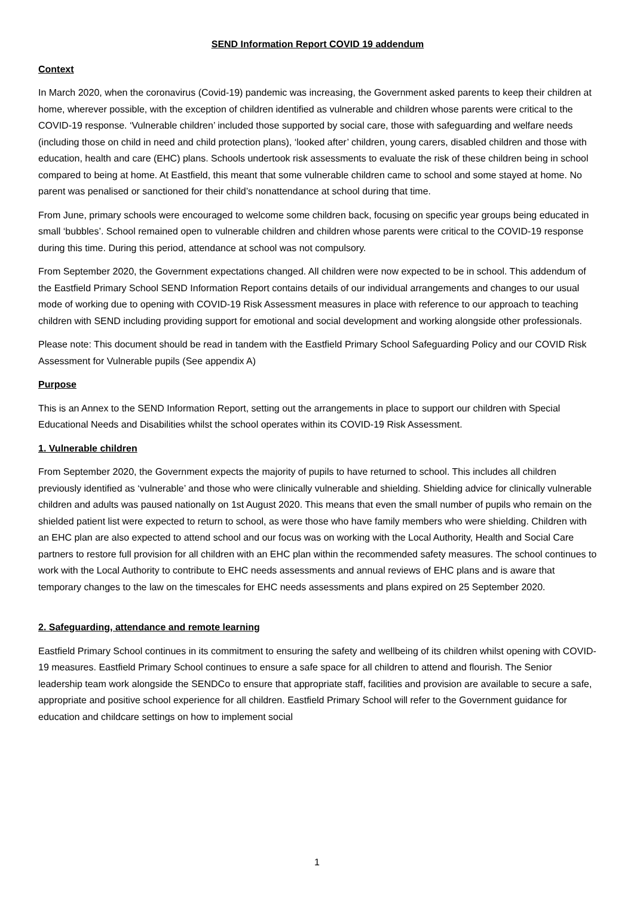SEND Information Report COVID 19 addendum
Context
In March 2020, when the coronavirus (Covid-19) pandemic was increasing, the Government asked parents to keep their children at home, wherever possible, with the exception of children identified as vulnerable and children whose parents were critical to the COVID-19 response. ‘Vulnerable children’ included those supported by social care, those with safeguarding and welfare needs (including those on child in need and child protection plans), ‘looked after’ children, young carers, disabled children and those with education, health and care (EHC) plans. Schools undertook risk assessments to evaluate the risk of these children being in school compared to being at home. At Eastfield, this meant that some vulnerable children came to school and some stayed at home. No parent was penalised or sanctioned for their child’s nonattendance at school during that time.
From June, primary schools were encouraged to welcome some children back, focusing on specific year groups being educated in small ‘bubbles’. School remained open to vulnerable children and children whose parents were critical to the COVID-19 response during this time. During this period, attendance at school was not compulsory.
From September 2020, the Government expectations changed. All children were now expected to be in school. This addendum of the Eastfield Primary School SEND Information Report contains details of our individual arrangements and changes to our usual mode of working due to opening with COVID-19 Risk Assessment measures in place with reference to our approach to teaching children with SEND including providing support for emotional and social development and working alongside other professionals.
Please note: This document should be read in tandem with the Eastfield Primary School Safeguarding Policy and our COVID Risk Assessment for Vulnerable pupils (See appendix A)
Purpose
This is an Annex to the SEND Information Report, setting out the arrangements in place to support our children with Special Educational Needs and Disabilities whilst the school operates within its COVID-19 Risk Assessment.
1. Vulnerable children
From September 2020, the Government expects the majority of pupils to have returned to school. This includes all children previously identified as ‘vulnerable’ and those who were clinically vulnerable and shielding. Shielding advice for clinically vulnerable children and adults was paused nationally on 1st August 2020. This means that even the small number of pupils who remain on the shielded patient list were expected to return to school, as were those who have family members who were shielding. Children with an EHC plan are also expected to attend school and our focus was on working with the Local Authority, Health and Social Care partners to restore full provision for all children with an EHC plan within the recommended safety measures. The school continues to work with the Local Authority to contribute to EHC needs assessments and annual reviews of EHC plans and is aware that temporary changes to the law on the timescales for EHC needs assessments and plans expired on 25 September 2020.
2. Safeguarding, attendance and remote learning
Eastfield Primary School continues in its commitment to ensuring the safety and wellbeing of its children whilst opening with COVID-19 measures. Eastfield Primary School continues to ensure a safe space for all children to attend and flourish. The Senior leadership team work alongside the SENDCo to ensure that appropriate staff, facilities and provision are available to secure a safe, appropriate and positive school experience for all children. Eastfield Primary School will refer to the Government guidance for education and childcare settings on how to implement social
1